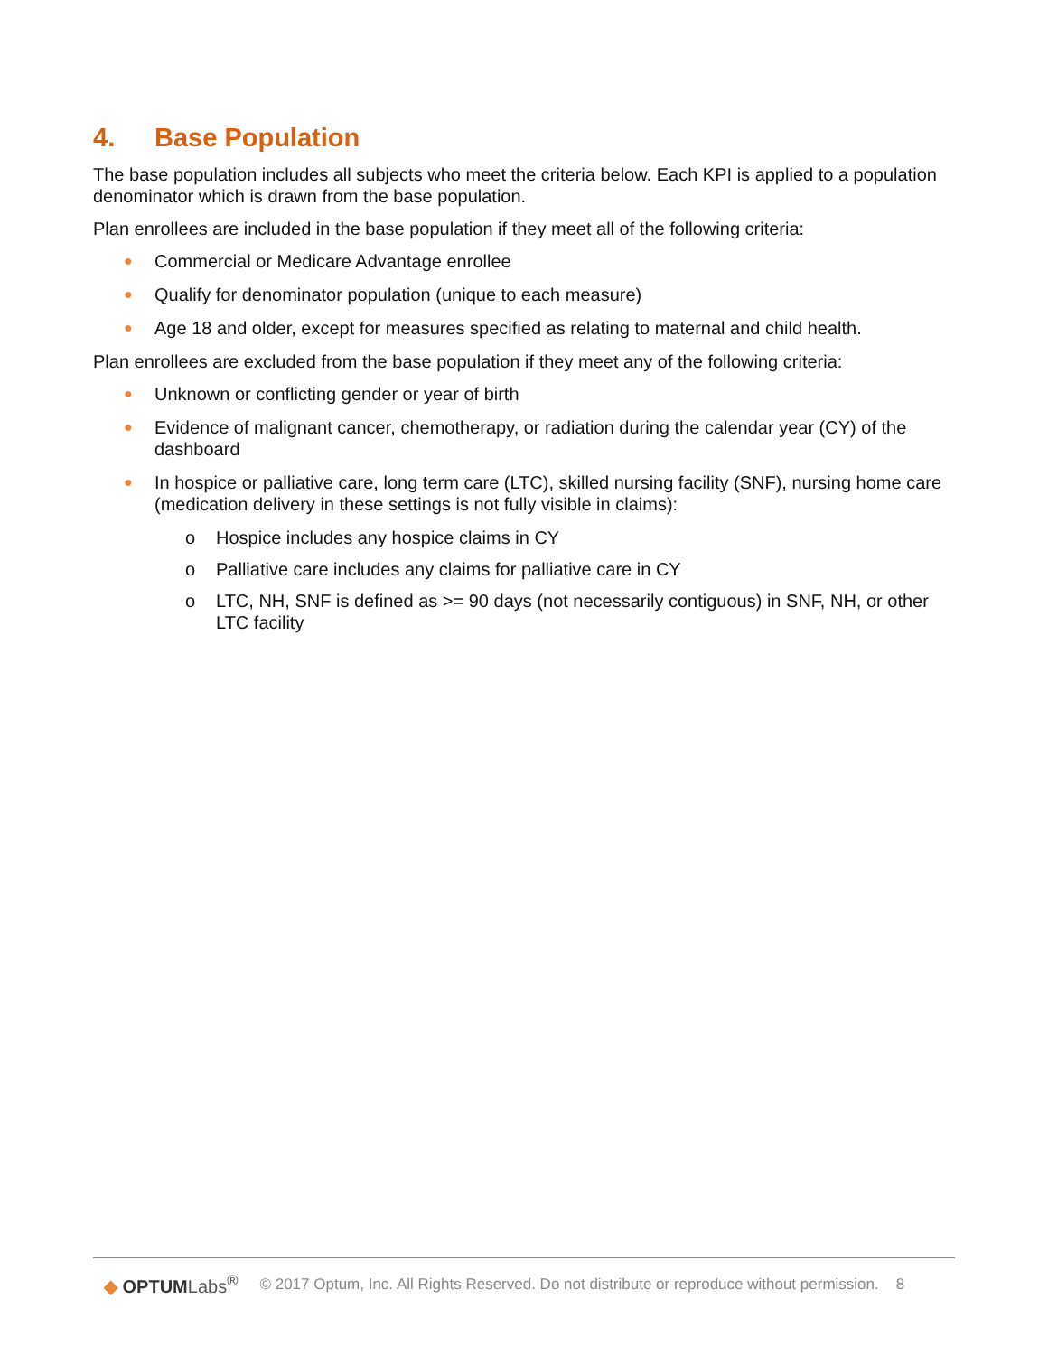4. Base Population
The base population includes all subjects who meet the criteria below. Each KPI is applied to a population denominator which is drawn from the base population.
Plan enrollees are included in the base population if they meet all of the following criteria:
● Commercial or Medicare Advantage enrollee
● Qualify for denominator population (unique to each measure)
● Age 18 and older, except for measures specified as relating to maternal and child health.
Plan enrollees are excluded from the base population if they meet any of the following criteria:
● Unknown or conflicting gender or year of birth
● Evidence of malignant cancer, chemotherapy, or radiation during the calendar year (CY) of the dashboard
● In hospice or palliative care, long term care (LTC), skilled nursing facility (SNF), nursing home care (medication delivery in these settings is not fully visible in claims):
o Hospice includes any hospice claims in CY
o Palliative care includes any claims for palliative care in CY
o LTC, NH, SNF is defined as >= 90 days (not necessarily contiguous) in SNF, NH, or other LTC facility
◆ OPTUMLabs<sup>®</sup>
© 2017 Optum, Inc. All Rights Reserved. Do not distribute or reproduce without permission. 8